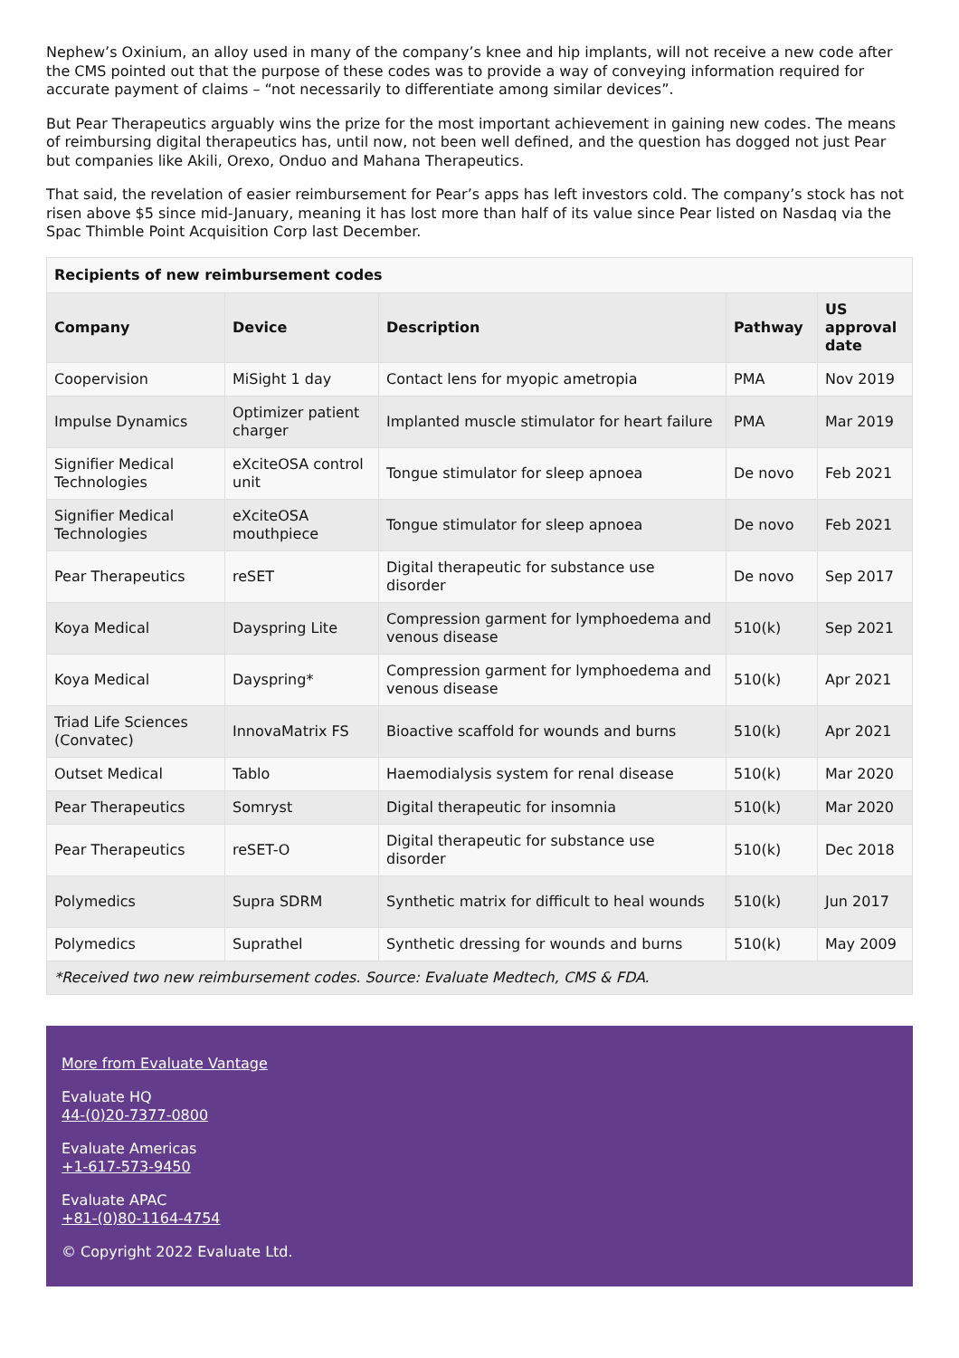Nephew’s Oxinium, an alloy used in many of the company’s knee and hip implants, will not receive a new code after the CMS pointed out that the purpose of these codes was to provide a way of conveying information required for accurate payment of claims – “not necessarily to differentiate among similar devices”.
But Pear Therapeutics arguably wins the prize for the most important achievement in gaining new codes. The means of reimbursing digital therapeutics has, until now, not been well defined, and the question has dogged not just Pear but companies like Akili, Orexo, Onduo and Mahana Therapeutics.
That said, the revelation of easier reimbursement for Pear’s apps has left investors cold. The company’s stock has not risen above $5 since mid-January, meaning it has lost more than half of its value since Pear listed on Nasdaq via the Spac Thimble Point Acquisition Corp last December.
| Recipients of new reimbursement codes | | | | |
| Company | Device | Description | Pathway | US approval date |
| Coopervision | MiSight 1 day | Contact lens for myopic ametropia | PMA | Nov 2019 |
| Impulse Dynamics | Optimizer patient charger | Implanted muscle stimulator for heart failure | PMA | Mar 2019 |
| Signifier Medical Technologies | eXciteOSA control unit | Tongue stimulator for sleep apnoea | De novo | Feb 2021 |
| Signifier Medical Technologies | eXciteOSA mouthpiece | Tongue stimulator for sleep apnoea | De novo | Feb 2021 |
| Pear Therapeutics | reSET | Digital therapeutic for substance use disorder | De novo | Sep 2017 |
| Koya Medical | Dayspring Lite | Compression garment for lymphoedema and venous disease | 510(k) | Sep 2021 |
| Koya Medical | Dayspring* | Compression garment for lymphoedema and venous disease | 510(k) | Apr 2021 |
| Triad Life Sciences (Convatec) | InnovaMatrix FS | Bioactive scaffold for wounds and burns | 510(k) | Apr 2021 |
| Outset Medical | Tablo | Haemodialysis system for renal disease | 510(k) | Mar 2020 |
| Pear Therapeutics | Somryst | Digital therapeutic for insomnia | 510(k) | Mar 2020 |
| Pear Therapeutics | reSET-O | Digital therapeutic for substance use disorder | 510(k) | Dec 2018 |
| Polymedics | Supra SDRM | Synthetic matrix for difficult to heal wounds | 510(k) | Jun 2017 |
| Polymedics | Suprathel | Synthetic dressing for wounds and burns | 510(k) | May 2009 |
| *Received two new reimbursement codes. Source: Evaluate Medtech, CMS & FDA. | | | | |
More from Evaluate Vantage
Evaluate HQ
44-(0)20-7377-0800
Evaluate Americas
+1-617-573-9450
Evaluate APAC
+81-(0)80-1164-4754
© Copyright 2022 Evaluate Ltd.